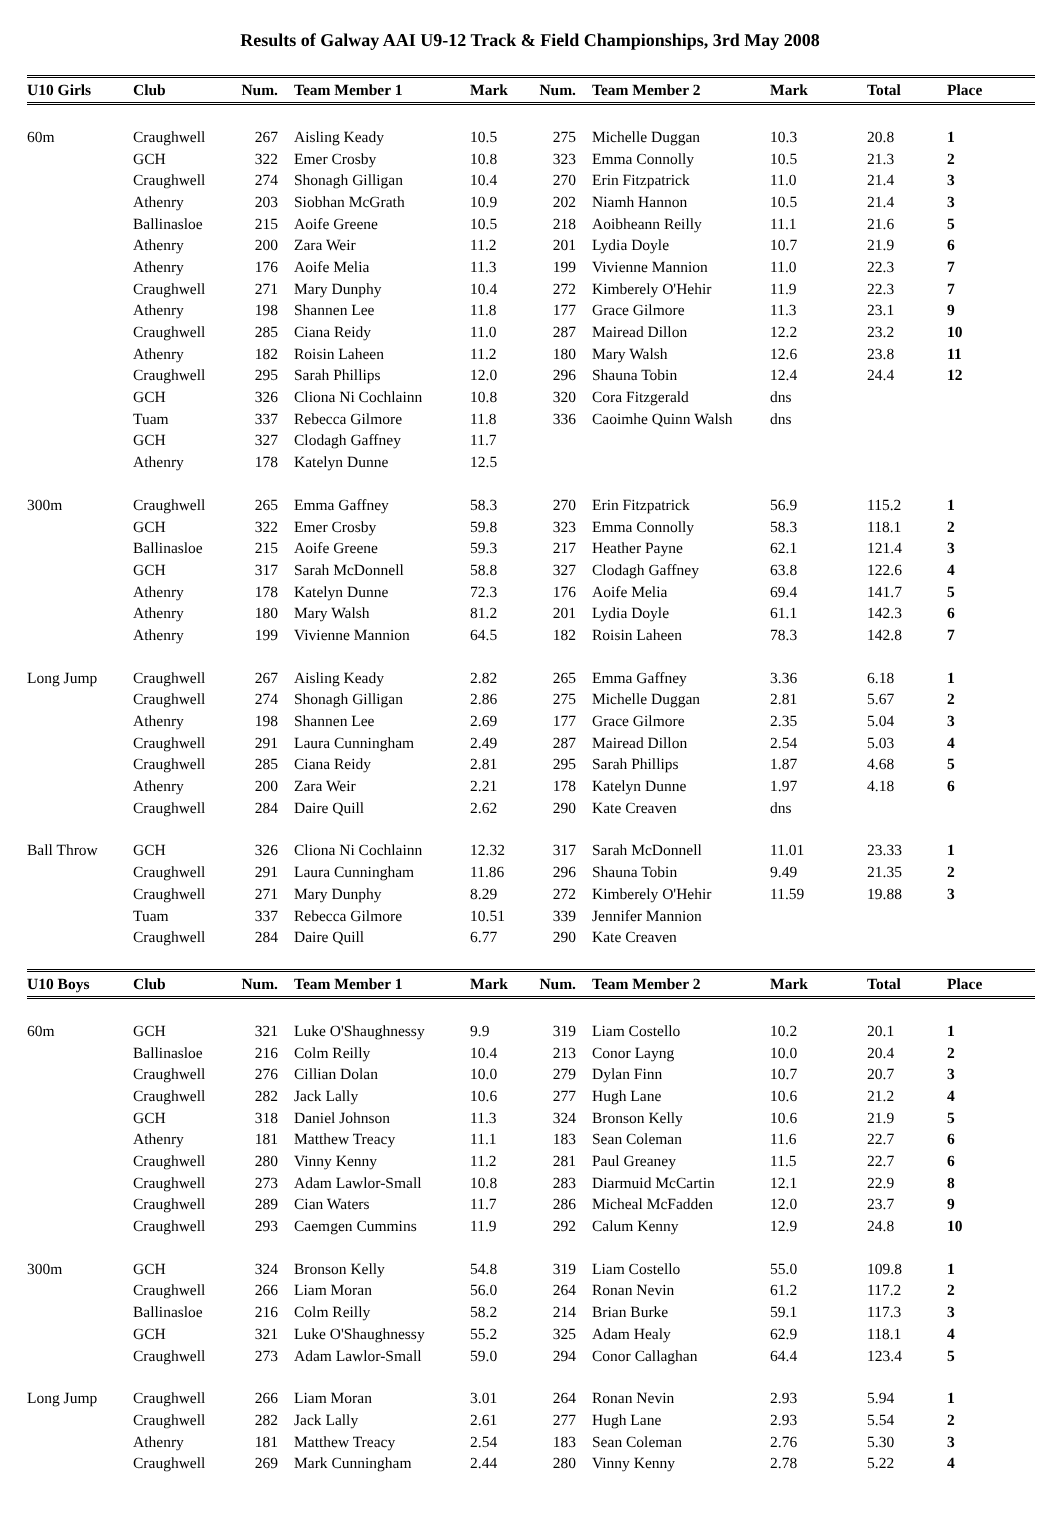Results of Galway AAI U9-12 Track & Field Championships, 3rd May 2008
| U10 Girls | Club | Num. | Team Member 1 | Mark | Num. | Team Member 2 | Mark | Total | Place |
| --- | --- | --- | --- | --- | --- | --- | --- | --- | --- |
| 60m | Craughwell | 267 | Aisling Keady | 10.5 | 275 | Michelle Duggan | 10.3 | 20.8 | 1 |
| | GCH | 322 | Emer Crosby | 10.8 | 323 | Emma Connolly | 10.5 | 21.3 | 2 |
| | Craughwell | 274 | Shonagh Gilligan | 10.4 | 270 | Erin Fitzpatrick | 11.0 | 21.4 | 3 |
| | Athenry | 203 | Siobhan McGrath | 10.9 | 202 | Niamh Hannon | 10.5 | 21.4 | 3 |
| | Ballinasloe | 215 | Aoife Greene | 10.5 | 218 | Aoibheann Reilly | 11.1 | 21.6 | 5 |
| | Athenry | 200 | Zara Weir | 11.2 | 201 | Lydia Doyle | 10.7 | 21.9 | 6 |
| | Athenry | 176 | Aoife Melia | 11.3 | 199 | Vivienne Mannion | 11.0 | 22.3 | 7 |
| | Craughwell | 271 | Mary Dunphy | 10.4 | 272 | Kimberely O'Hehir | 11.9 | 22.3 | 7 |
| | Athenry | 198 | Shannen Lee | 11.8 | 177 | Grace Gilmore | 11.3 | 23.1 | 9 |
| | Craughwell | 285 | Ciana Reidy | 11.0 | 287 | Mairead Dillon | 12.2 | 23.2 | 10 |
| | Athenry | 182 | Roisin Laheen | 11.2 | 180 | Mary Walsh | 12.6 | 23.8 | 11 |
| | Craughwell | 295 | Sarah Phillips | 12.0 | 296 | Shauna Tobin | 12.4 | 24.4 | 12 |
| | GCH | 326 | Cliona Ni Cochlainn | 10.8 | 320 | Cora Fitzgerald | dns | | |
| | Tuam | 337 | Rebecca Gilmore | 11.8 | 336 | Caoimhe Quinn Walsh | dns | | |
| | GCH | 327 | Clodagh Gaffney | 11.7 | | | | | |
| | Athenry | 178 | Katelyn Dunne | 12.5 | | | | | |
| 300m | Craughwell | 265 | Emma Gaffney | 58.3 | 270 | Erin Fitzpatrick | 56.9 | 115.2 | 1 |
| | GCH | 322 | Emer Crosby | 59.8 | 323 | Emma Connolly | 58.3 | 118.1 | 2 |
| | Ballinasloe | 215 | Aoife Greene | 59.3 | 217 | Heather Payne | 62.1 | 121.4 | 3 |
| | GCH | 317 | Sarah McDonnell | 58.8 | 327 | Clodagh Gaffney | 63.8 | 122.6 | 4 |
| | Athenry | 178 | Katelyn Dunne | 72.3 | 176 | Aoife Melia | 69.4 | 141.7 | 5 |
| | Athenry | 180 | Mary Walsh | 81.2 | 201 | Lydia Doyle | 61.1 | 142.3 | 6 |
| | Athenry | 199 | Vivienne Mannion | 64.5 | 182 | Roisin Laheen | 78.3 | 142.8 | 7 |
| Long Jump | Craughwell | 267 | Aisling Keady | 2.82 | 265 | Emma Gaffney | 3.36 | 6.18 | 1 |
| | Craughwell | 274 | Shonagh Gilligan | 2.86 | 275 | Michelle Duggan | 2.81 | 5.67 | 2 |
| | Athenry | 198 | Shannen Lee | 2.69 | 177 | Grace Gilmore | 2.35 | 5.04 | 3 |
| | Craughwell | 291 | Laura Cunningham | 2.49 | 287 | Mairead Dillon | 2.54 | 5.03 | 4 |
| | Craughwell | 285 | Ciana Reidy | 2.81 | 295 | Sarah Phillips | 1.87 | 4.68 | 5 |
| | Athenry | 200 | Zara Weir | 2.21 | 178 | Katelyn Dunne | 1.97 | 4.18 | 6 |
| | Craughwell | 284 | Daire Quill | 2.62 | 290 | Kate Creaven | dns | | |
| Ball Throw | GCH | 326 | Cliona Ni Cochlainn | 12.32 | 317 | Sarah McDonnell | 11.01 | 23.33 | 1 |
| | Craughwell | 291 | Laura Cunningham | 11.86 | 296 | Shauna Tobin | 9.49 | 21.35 | 2 |
| | Craughwell | 271 | Mary Dunphy | 8.29 | 272 | Kimberely O'Hehir | 11.59 | 19.88 | 3 |
| | Tuam | 337 | Rebecca Gilmore | 10.51 | 339 | Jennifer Mannion | | | |
| | Craughwell | 284 | Daire Quill | 6.77 | 290 | Kate Creaven | | | |
| U10 Boys | Club | Num. | Team Member 1 | Mark | Num. | Team Member 2 | Mark | Total | Place |
| 60m | GCH | 321 | Luke O'Shaughnessy | 9.9 | 319 | Liam Costello | 10.2 | 20.1 | 1 |
| | Ballinasloe | 216 | Colm Reilly | 10.4 | 213 | Conor Layng | 10.0 | 20.4 | 2 |
| | Craughwell | 276 | Cillian Dolan | 10.0 | 279 | Dylan Finn | 10.7 | 20.7 | 3 |
| | Craughwell | 282 | Jack Lally | 10.6 | 277 | Hugh Lane | 10.6 | 21.2 | 4 |
| | GCH | 318 | Daniel Johnson | 11.3 | 324 | Bronson Kelly | 10.6 | 21.9 | 5 |
| | Athenry | 181 | Matthew Treacy | 11.1 | 183 | Sean Coleman | 11.6 | 22.7 | 6 |
| | Craughwell | 280 | Vinny Kenny | 11.2 | 281 | Paul Greaney | 11.5 | 22.7 | 6 |
| | Craughwell | 273 | Adam Lawlor-Small | 10.8 | 283 | Diarmuid McCartin | 12.1 | 22.9 | 8 |
| | Craughwell | 289 | Cian Waters | 11.7 | 286 | Micheal McFadden | 12.0 | 23.7 | 9 |
| | Craughwell | 293 | Caemgen Cummins | 11.9 | 292 | Calum Kenny | 12.9 | 24.8 | 10 |
| 300m | GCH | 324 | Bronson Kelly | 54.8 | 319 | Liam Costello | 55.0 | 109.8 | 1 |
| | Craughwell | 266 | Liam Moran | 56.0 | 264 | Ronan Nevin | 61.2 | 117.2 | 2 |
| | Ballinasloe | 216 | Colm Reilly | 58.2 | 214 | Brian Burke | 59.1 | 117.3 | 3 |
| | GCH | 321 | Luke O'Shaughnessy | 55.2 | 325 | Adam Healy | 62.9 | 118.1 | 4 |
| | Craughwell | 273 | Adam Lawlor-Small | 59.0 | 294 | Conor Callaghan | 64.4 | 123.4 | 5 |
| Long Jump | Craughwell | 266 | Liam Moran | 3.01 | 264 | Ronan Nevin | 2.93 | 5.94 | 1 |
| | Craughwell | 282 | Jack Lally | 2.61 | 277 | Hugh Lane | 2.93 | 5.54 | 2 |
| | Athenry | 181 | Matthew Treacy | 2.54 | 183 | Sean Coleman | 2.76 | 5.30 | 3 |
| | Craughwell | 269 | Mark Cunningham | 2.44 | 280 | Vinny Kenny | 2.78 | 5.22 | 4 |